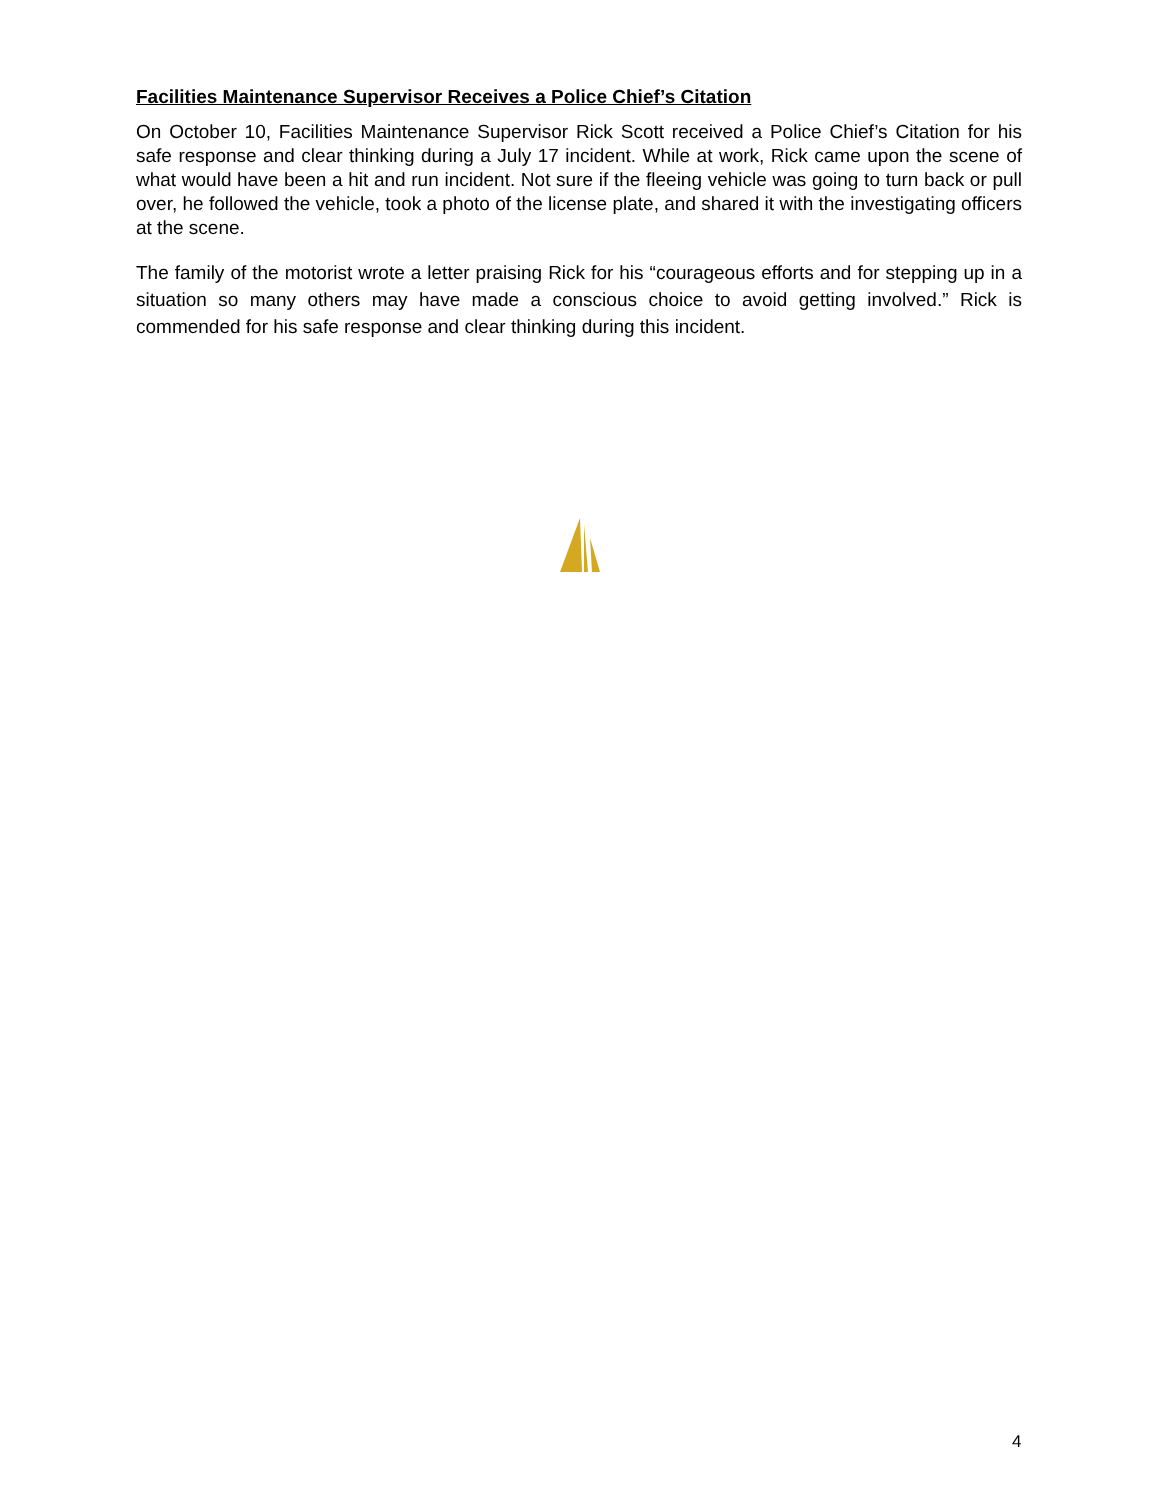Facilities Maintenance Supervisor Receives a Police Chief’s Citation
On October 10, Facilities Maintenance Supervisor Rick Scott received a Police Chief’s Citation for his safe response and clear thinking during a July 17 incident. While at work, Rick came upon the scene of what would have been a hit and run incident. Not sure if the fleeing vehicle was going to turn back or pull over, he followed the vehicle, took a photo of the license plate, and shared it with the investigating officers at the scene.
The family of the motorist wrote a letter praising Rick for his “courageous efforts and for stepping up in a situation so many others may have made a conscious choice to avoid getting involved.” Rick is commended for his safe response and clear thinking during this incident.
4